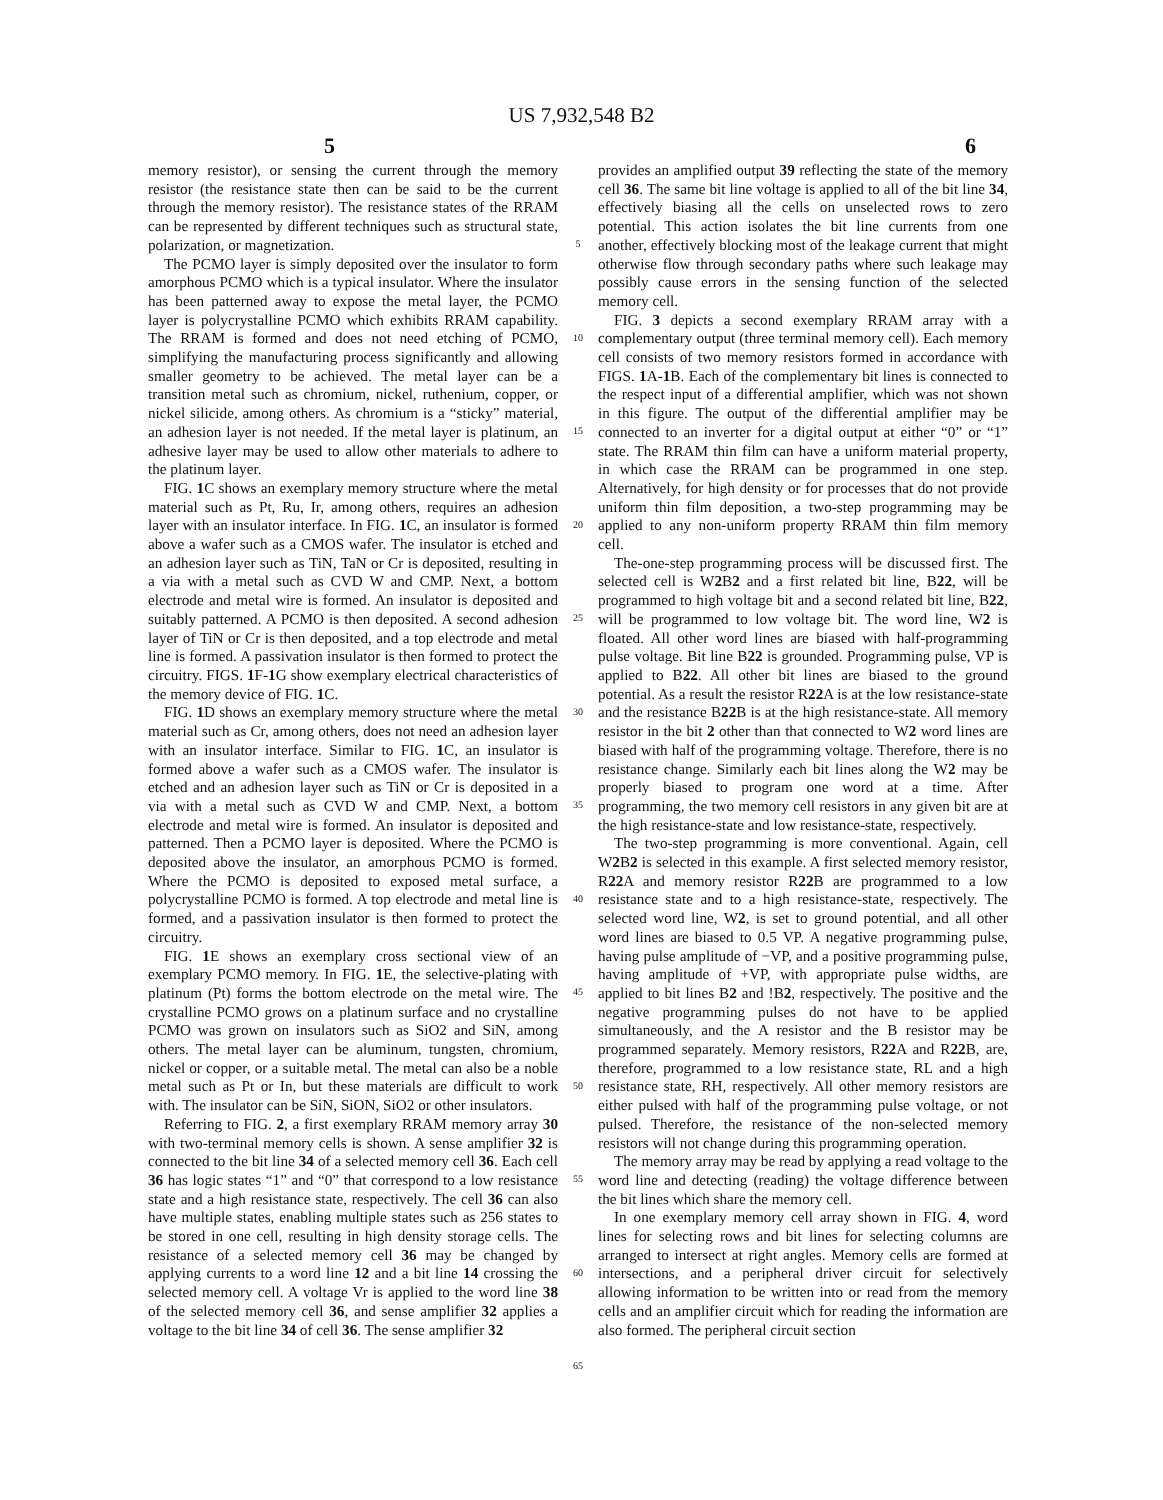US 7,932,548 B2
5 6
memory resistor), or sensing the current through the memory resistor (the resistance state then can be said to be the current through the memory resistor). The resistance states of the RRAM can be represented by different techniques such as structural state, polarization, or magnetization.
The PCMO layer is simply deposited over the insulator to form amorphous PCMO which is a typical insulator. Where the insulator has been patterned away to expose the metal layer, the PCMO layer is polycrystalline PCMO which exhibits RRAM capability. The RRAM is formed and does not need etching of PCMO, simplifying the manufacturing process significantly and allowing smaller geometry to be achieved. The metal layer can be a transition metal such as chromium, nickel, ruthenium, copper, or nickel silicide, among others. As chromium is a “sticky” material, an adhesion layer is not needed. If the metal layer is platinum, an adhesive layer may be used to allow other materials to adhere to the platinum layer.
FIG. 1 C shows an exemplary memory structure where the metal material such as Pt, Ru, Ir, among others, requires an adhesion layer with an insulator interface. In FIG. 1 C, an insulator is formed above a wafer such as a CMOS wafer. The insulator is etched and an adhesion layer such as TiN, TaN or Cr is deposited, resulting in a via with a metal such as CVD W and CMP. Next, a bottom electrode and metal wire is formed. An insulator is deposited and suitably patterned. A PCMO is then deposited. A second adhesion layer of TiN or Cr is then deposited, and a top electrode and metal line is formed. A passivation insulator is then formed to protect the circuitry. FIGS. 1 F-1 G show exemplary electrical characteristics of the memory device of FIG. 1 C.
FIG. 1 D shows an exemplary memory structure where the metal material such as Cr, among others, does not need an adhesion layer with an insulator interface. Similar to FIG. 1 C, an insulator is formed above a wafer such as a CMOS wafer. The insulator is etched and an adhesion layer such as TiN or Cr is deposited in a via with a metal such as CVD W and CMP. Next, a bottom electrode and metal wire is formed. An insulator is deposited and patterned. Then a PCMO layer is deposited. Where the PCMO is deposited above the insulator, an amorphous PCMO is formed. Where the PCMO is deposited to exposed metal surface, a polycrystalline PCMO is formed. A top electrode and metal line is formed, and a passivation insulator is then formed to protect the circuitry.
FIG. 1 E shows an exemplary cross sectional view of an exemplary PCMO memory. In FIG. 1 E, the selective-plating with platinum (Pt) forms the bottom electrode on the metal wire. The crystalline PCMO grows on a platinum surface and no crystalline PCMO was grown on insulators such as SiO2 and SiN, among others. The metal layer can be aluminum, tungsten, chromium, nickel or copper, or a suitable metal. The metal can also be a noble metal such as Pt or In, but these materials are difficult to work with. The insulator can be SiN, SiON, SiO2 or other insulators.
Referring to FIG. 2, a first exemplary RRAM memory array 30 with two-terminal memory cells is shown. A sense amplifier 32 is connected to the bit line 34 of a selected memory cell 36. Each cell 36 has logic states “1” and “0” that correspond to a low resistance state and a high resistance state, respectively. The cell 36 can also have multiple states, enabling multiple states such as 256 states to be stored in one cell, resulting in high density storage cells. The resistance of a selected memory cell 36 may be changed by applying currents to a word line 12 and a bit line 14 crossing the selected memory cell. A voltage Vr is applied to the word line 38 of the selected memory cell 36, and sense amplifier 32 applies a voltage to the bit line 34 of cell 36. The sense amplifier 32
5
10
15
20
25
30
35
40
45
50
55
60
65
provides an amplified output 39 reflecting the state of the memory cell 36. The same bit line voltage is applied to all of the bit line 34, effectively biasing all the cells on unselected rows to zero potential. This action isolates the bit line currents from one another, effectively blocking most of the leakage current that might otherwise flow through secondary paths where such leakage may possibly cause errors in the sensing function of the selected memory cell.
FIG. 3 depicts a second exemplary RRAM array with a complementary output (three terminal memory cell). Each memory cell consists of two memory resistors formed in accordance with FIGS. 1 A-1 B. Each of the complementary bit lines is connected to the respect input of a differential amplifier, which was not shown in this figure. The output of the differential amplifier may be connected to an inverter for a digital output at either “0” or “1” state. The RRAM thin film can have a uniform material property, in which case the RRAM can be programmed in one step. Alternatively, for high density or for processes that do not provide uniform thin film deposition, a two-step programming may be applied to any non-uniform property RRAM thin film memory cell.
The-one-step programming process will be discussed first. The selected cell is W2 B2 and a first related bit line, B22, will be programmed to high voltage bit and a second related bit line, B22, will be programmed to low voltage bit. The word line, W2 is floated. All other word lines are biased with half-programming pulse voltage. Bit line B22 is grounded. Programming pulse, VP is applied to B22. All other bit lines are biased to the ground potential. As a result the resistor R22 A is at the low resistance-state and the resistance B22 B is at the high resistance-state. All memory resistor in the bit 2 other than that connected to W2 word lines are biased with half of the programming voltage. Therefore, there is no resistance change. Similarly each bit lines along the W2 may be properly biased to program one word at a time. After programming, the two memory cell resistors in any given bit are at the high resistance-state and low resistance-state, respectively.
The two-step programming is more conventional. Again, cell W2 B2 is selected in this example. A first selected memory resistor, R22 A and memory resistor R22 B are programmed to a low resistance state and to a high resistance-state, respectively. The selected word line, W2, is set to ground potential, and all other word lines are biased to 0.5 VP. A negative programming pulse, having pulse amplitude of −VP, and a positive programming pulse, having amplitude of +VP, with appropriate pulse widths, are applied to bit lines B2 and !B2, respectively. The positive and the negative programming pulses do not have to be applied simultaneously, and the A resistor and the B resistor may be programmed separately. Memory resistors, R22 A and R22 B, are, therefore, programmed to a low resistance state, RL and a high resistance state, RH, respectively. All other memory resistors are either pulsed with half of the programming pulse voltage, or not pulsed. Therefore, the resistance of the non-selected memory resistors will not change during this programming operation.
The memory array may be read by applying a read voltage to the word line and detecting (reading) the voltage difference between the bit lines which share the memory cell.
In one exemplary memory cell array shown in FIG. 4, word lines for selecting rows and bit lines for selecting columns are arranged to intersect at right angles. Memory cells are formed at intersections, and a peripheral driver circuit for selectively allowing information to be written into or read from the memory cells and an amplifier circuit which for reading the information are also formed. The peripheral circuit section